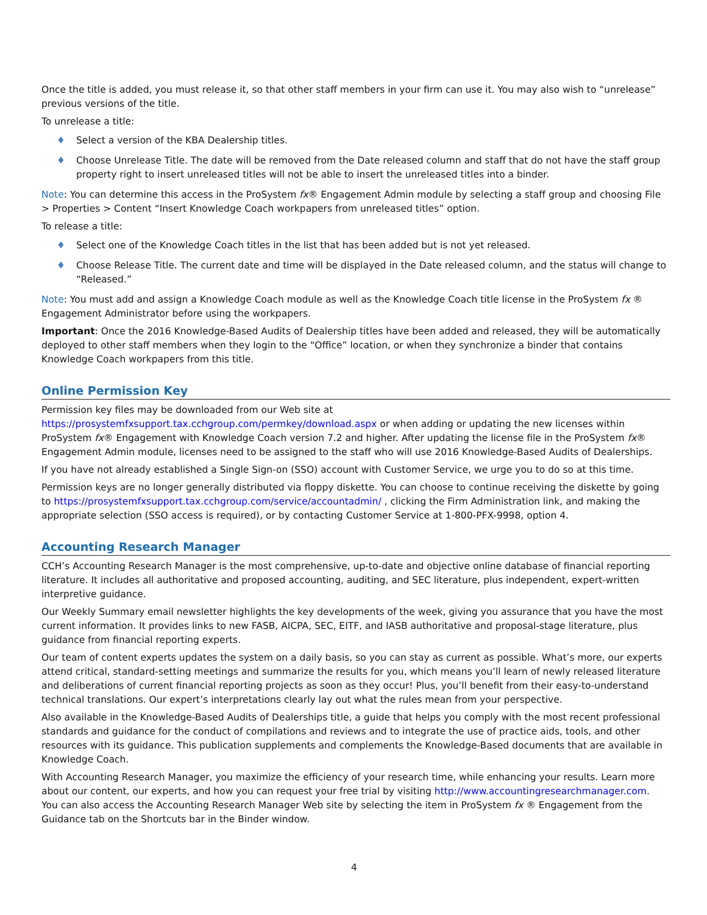Once the title is added, you must release it, so that other staff members in your firm can use it. You may also wish to “unrelease” previous versions of the title.
To unrelease a title:
♦ Select a version of the KBA Dealership titles.
♦ Choose Unrelease Title. The date will be removed from the Date released column and staff that do not have the staff group property right to insert unreleased titles will not be able to insert the unreleased titles into a binder.
Note: You can determine this access in the ProSystem fx® Engagement Admin module by selecting a staff group and choosing File > Properties > Content “Insert Knowledge Coach workpapers from unreleased titles” option.
To release a title:
♦ Select one of the Knowledge Coach titles in the list that has been added but is not yet released.
♦ Choose Release Title. The current date and time will be displayed in the Date released column, and the status will change to “Released.”
Note: You must add and assign a Knowledge Coach module as well as the Knowledge Coach title license in the ProSystem fx ® Engagement Administrator before using the workpapers.
Important: Once the 2016 Knowledge-Based Audits of Dealership titles have been added and released, they will be automatically deployed to other staff members when they login to the “Office” location, or when they synchronize a binder that contains Knowledge Coach workpapers from this title.
Online Permission Key
Permission key files may be downloaded from our Web site at https://prosystemfxsupport.tax.cchgroup.com/permkey/download.aspx or when adding or updating the new licenses within ProSystem fx® Engagement with Knowledge Coach version 7.2 and higher. After updating the license file in the ProSystem fx® Engagement Admin module, licenses need to be assigned to the staff who will use 2016 Knowledge-Based Audits of Dealerships.
If you have not already established a Single Sign-on (SSO) account with Customer Service, we urge you to do so at this time.
Permission keys are no longer generally distributed via floppy diskette. You can choose to continue receiving the diskette by going to https://prosystemfxsupport.tax.cchgroup.com/service/accountadmin/ , clicking the Firm Administration link, and making the appropriate selection (SSO access is required), or by contacting Customer Service at 1-800-PFX-9998, option 4.
Accounting Research Manager
CCH’s Accounting Research Manager is the most comprehensive, up-to-date and objective online database of financial reporting literature. It includes all authoritative and proposed accounting, auditing, and SEC literature, plus independent, expert-written interpretive guidance.
Our Weekly Summary email newsletter highlights the key developments of the week, giving you assurance that you have the most current information. It provides links to new FASB, AICPA, SEC, EITF, and IASB authoritative and proposal-stage literature, plus guidance from financial reporting experts.
Our team of content experts updates the system on a daily basis, so you can stay as current as possible. What’s more, our experts attend critical, standard-setting meetings and summarize the results for you, which means you’ll learn of newly released literature and deliberations of current financial reporting projects as soon as they occur! Plus, you’ll benefit from their easy-to-understand technical translations. Our expert’s interpretations clearly lay out what the rules mean from your perspective.
Also available in the Knowledge-Based Audits of Dealerships title, a guide that helps you comply with the most recent professional standards and guidance for the conduct of compilations and reviews and to integrate the use of practice aids, tools, and other resources with its guidance. This publication supplements and complements the Knowledge-Based documents that are available in Knowledge Coach.
With Accounting Research Manager, you maximize the efficiency of your research time, while enhancing your results. Learn more about our content, our experts, and how you can request your free trial by visiting http://www.accountingresearchmanager.com. You can also access the Accounting Research Manager Web site by selecting the item in ProSystem fx ® Engagement from the Guidance tab on the Shortcuts bar in the Binder window.
4